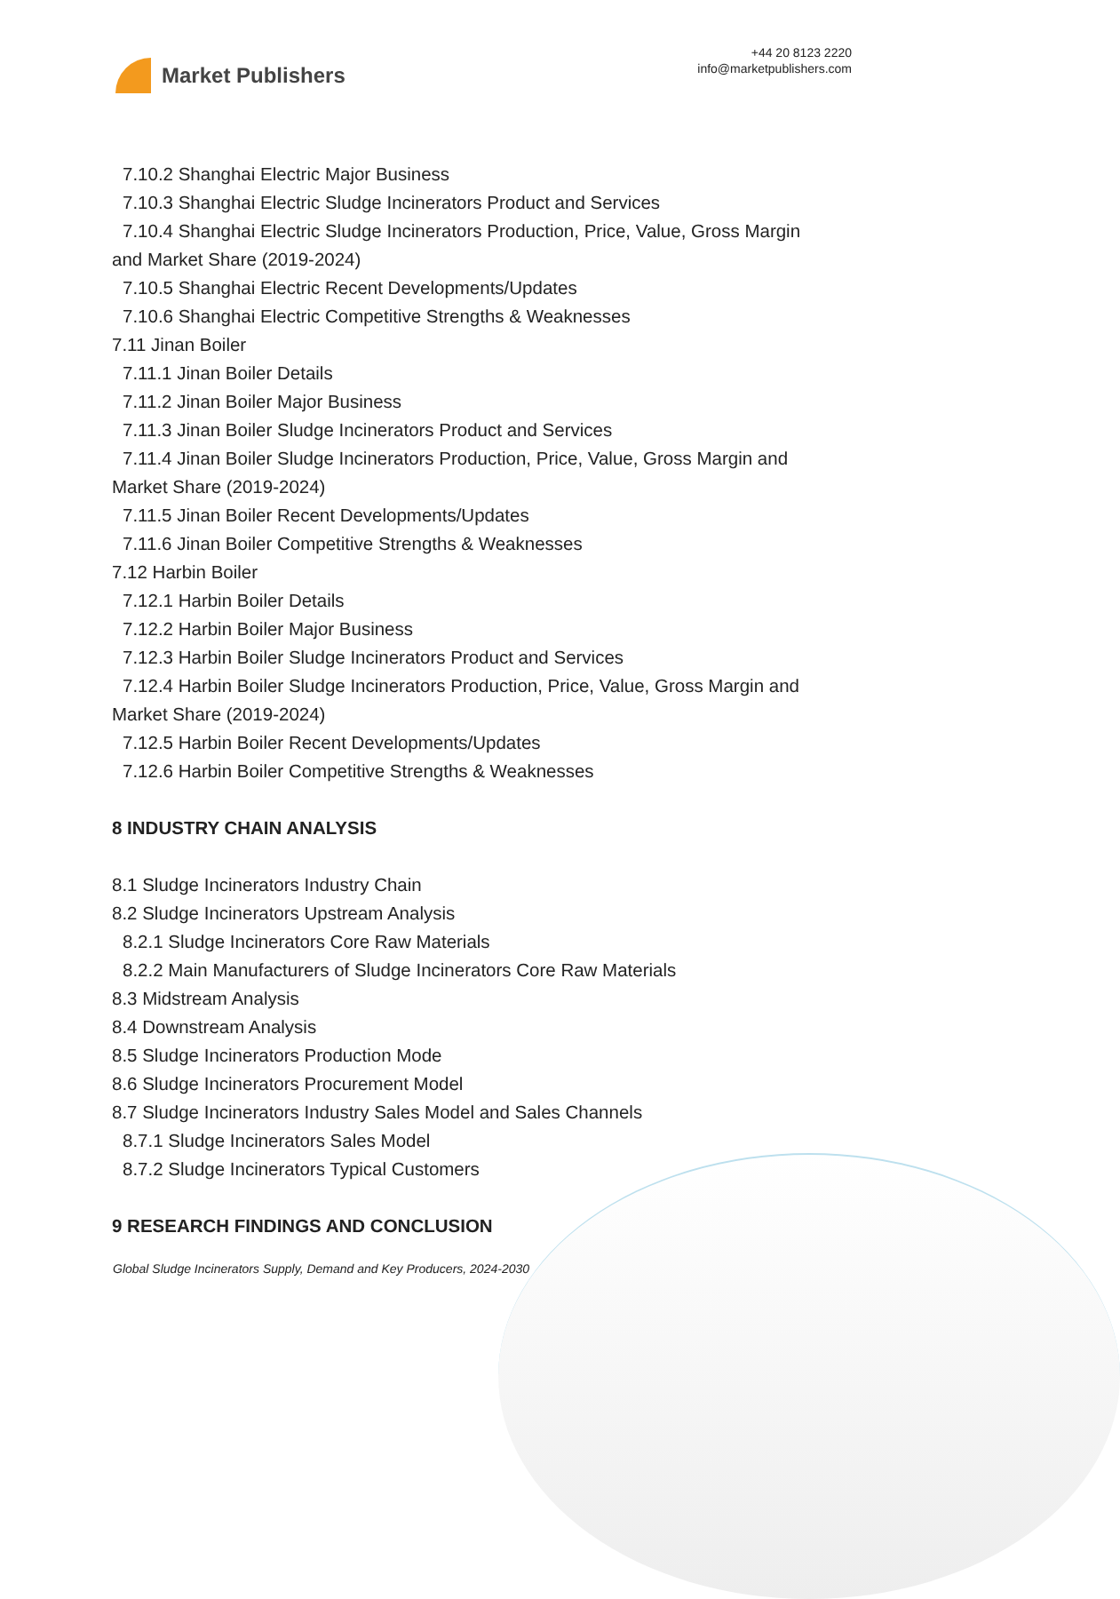Market Publishers
+44 20 8123 2220
info@marketpublishers.com
7.10.2 Shanghai Electric Major Business
7.10.3 Shanghai Electric Sludge Incinerators Product and Services
7.10.4 Shanghai Electric Sludge Incinerators Production, Price, Value, Gross Margin
and Market Share (2019-2024)
7.10.5 Shanghai Electric Recent Developments/Updates
7.10.6 Shanghai Electric Competitive Strengths & Weaknesses
7.11 Jinan Boiler
7.11.1 Jinan Boiler Details
7.11.2 Jinan Boiler Major Business
7.11.3 Jinan Boiler Sludge Incinerators Product and Services
7.11.4 Jinan Boiler Sludge Incinerators Production, Price, Value, Gross Margin and
Market Share (2019-2024)
7.11.5 Jinan Boiler Recent Developments/Updates
7.11.6 Jinan Boiler Competitive Strengths & Weaknesses
7.12 Harbin Boiler
7.12.1 Harbin Boiler Details
7.12.2 Harbin Boiler Major Business
7.12.3 Harbin Boiler Sludge Incinerators Product and Services
7.12.4 Harbin Boiler Sludge Incinerators Production, Price, Value, Gross Margin and
Market Share (2019-2024)
7.12.5 Harbin Boiler Recent Developments/Updates
7.12.6 Harbin Boiler Competitive Strengths & Weaknesses
8 INDUSTRY CHAIN ANALYSIS
8.1 Sludge Incinerators Industry Chain
8.2 Sludge Incinerators Upstream Analysis
8.2.1 Sludge Incinerators Core Raw Materials
8.2.2 Main Manufacturers of Sludge Incinerators Core Raw Materials
8.3 Midstream Analysis
8.4 Downstream Analysis
8.5 Sludge Incinerators Production Mode
8.6 Sludge Incinerators Procurement Model
8.7 Sludge Incinerators Industry Sales Model and Sales Channels
8.7.1 Sludge Incinerators Sales Model
8.7.2 Sludge Incinerators Typical Customers
9 RESEARCH FINDINGS AND CONCLUSION
Global Sludge Incinerators Supply, Demand and Key Producers, 2024-2030